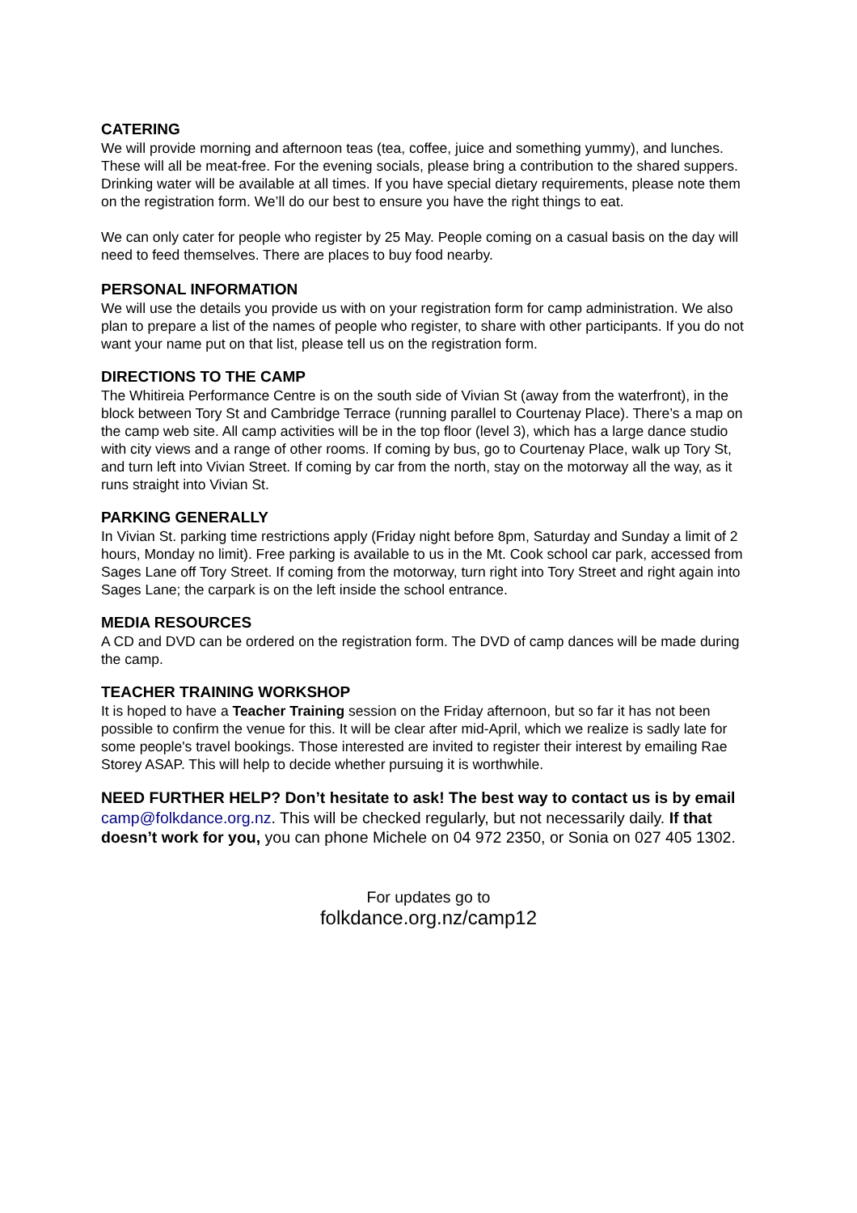CATERING
We will provide morning and afternoon teas (tea, coffee, juice and something yummy), and lunches. These will all be meat-free. For the evening socials, please bring a contribution to the shared suppers. Drinking water will be available at all times. If you have special dietary requirements, please note them on the registration form. We’ll do our best to ensure you have the right things to eat.
We can only cater for people who register by 25 May. People coming on a casual basis on the day will need to feed themselves. There are places to buy food nearby.
PERSONAL INFORMATION
We will use the details you provide us with on your registration form for camp administration. We also plan to prepare a list of the names of people who register, to share with other participants. If you do not want your name put on that list, please tell us on the registration form.
DIRECTIONS TO THE CAMP
The Whitireia Performance Centre is on the south side of Vivian St (away from the waterfront), in the block between Tory St and Cambridge Terrace (running parallel to Courtenay Place). There’s a map on the camp web site. All camp activities will be in the top floor (level 3), which has a large dance studio with city views and a range of other rooms. If coming by bus, go to Courtenay Place, walk up Tory St, and turn left into Vivian Street. If coming by car from the north, stay on the motorway all the way, as it runs straight into Vivian St.
PARKING GENERALLY
In Vivian St. parking time restrictions apply (Friday night before 8pm, Saturday and Sunday a limit of 2 hours, Monday no limit). Free parking is available to us in the Mt. Cook school car park, accessed from Sages Lane off Tory Street. If coming from the motorway, turn right into Tory Street and right again into Sages Lane; the carpark is on the left inside the school entrance.
MEDIA RESOURCES
A CD and DVD can be ordered on the registration form. The DVD of camp dances will be made during the camp.
TEACHER TRAINING WORKSHOP
It is hoped to have a Teacher Training session on the Friday afternoon, but so far it has not been possible to confirm the venue for this. It will be clear after mid-April, which we realize is sadly late for some people's travel bookings. Those interested are invited to register their interest by emailing Rae Storey ASAP. This will help to decide whether pursuing it is worthwhile.
NEED FURTHER HELP? Don’t hesitate to ask! The best way to contact us is by email camp@folkdance.org.nz. This will be checked regularly, but not necessarily daily. If that doesn’t work for you, you can phone Michele on 04 972 2350, or Sonia on 027 405 1302.
For updates go to
folkdance.org.nz/camp12